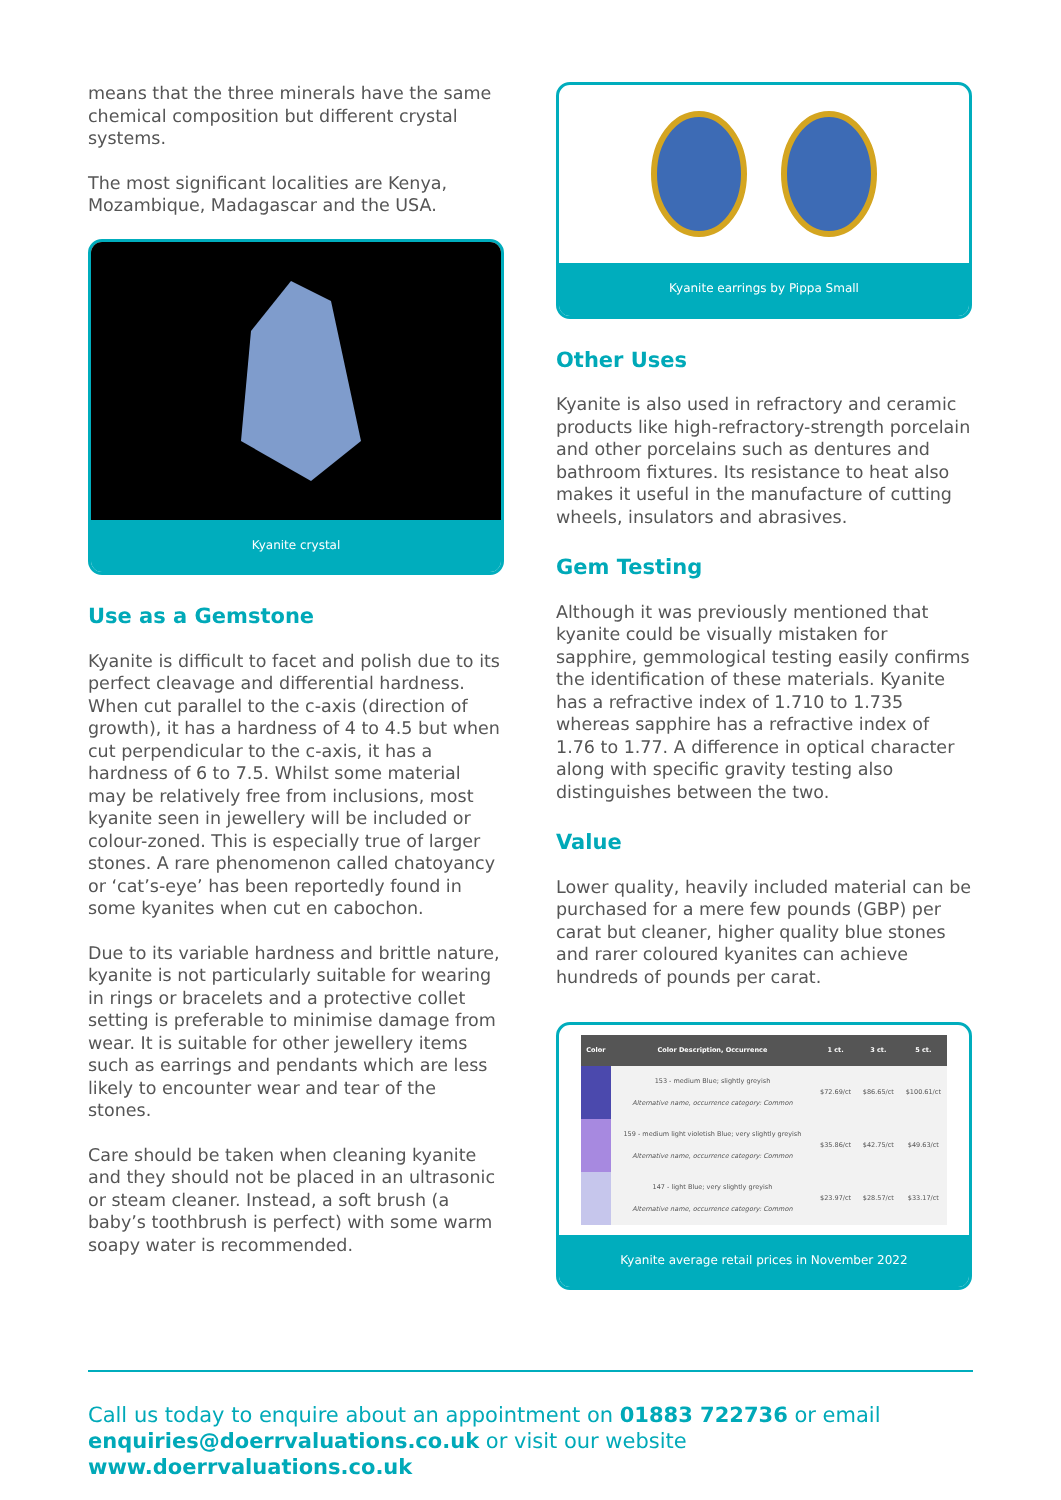means that the three minerals have the same chemical composition but different crystal systems.
The most significant localities are Kenya, Mozambique, Madagascar and the USA.
Kyanite crystal
Use as a Gemstone
Kyanite is difficult to facet and polish due to its perfect cleavage and differential hardness. When cut parallel to the c-axis (direction of growth), it has a hardness of 4 to 4.5 but when cut perpendicular to the c-axis, it has a hardness of 6 to 7.5. Whilst some material may be relatively free from inclusions, most kyanite seen in jewellery will be included or colour-zoned. This is especially true of larger stones. A rare phenomenon called chatoyancy or ‘cat’s-eye’ has been reportedly found in some kyanites when cut en cabochon.
Due to its variable hardness and brittle nature, kyanite is not particularly suitable for wearing in rings or bracelets and a protective collet setting is preferable to minimise damage from wear. It is suitable for other jewellery items such as earrings and pendants which are less likely to encounter wear and tear of the stones.
Care should be taken when cleaning kyanite and they should not be placed in an ultrasonic or steam cleaner. Instead, a soft brush (a baby’s toothbrush is perfect) with some warm soapy water is recommended.
Kyanite earrings by Pippa Small
Other Uses
Kyanite is also used in refractory and ceramic products like high-refractory-strength porcelain and other porcelains such as dentures and bathroom fixtures. Its resistance to heat also makes it useful in the manufacture of cutting wheels, insulators and abrasives.
Gem Testing
Although it was previously mentioned that kyanite could be visually mistaken for sapphire, gemmological testing easily confirms the identification of these materials. Kyanite has a refractive index of 1.710 to 1.735 whereas sapphire has a refractive index of 1.76 to 1.77. A difference in optical character along with specific gravity testing also distinguishes between the two.
Value
Lower quality, heavily included material can be purchased for a mere few pounds (GBP) per carat but cleaner, higher quality blue stones and rarer coloured kyanites can achieve hundreds of pounds per carat.
| Color | Color Description, Occurrence | 1 ct. | 3 ct. | 5 ct. |
| --- | --- | --- | --- | --- |
| | 153 - medium Blue; slightly greyish Alternative name, occurrence category: Common | $72.69/ct | $86.65/ct | $100.61/ct |
| | 159 - medium light violetish Blue; very slightly greyish Alternative name, occurrence category: Common | $35.86/ct | $42.75/ct | $49.63/ct |
| | 147 - light Blue; very slightly greyish Alternative name, occurrence category: Common | $23.97/ct | $28.57/ct | $33.17/ct |
Kyanite average retail prices in November 2022
Call us today to enquire about an appointment on 01883 722736 or email enquiries@doerrvaluations.co.uk or visit our website www.doerrvaluations.co.uk